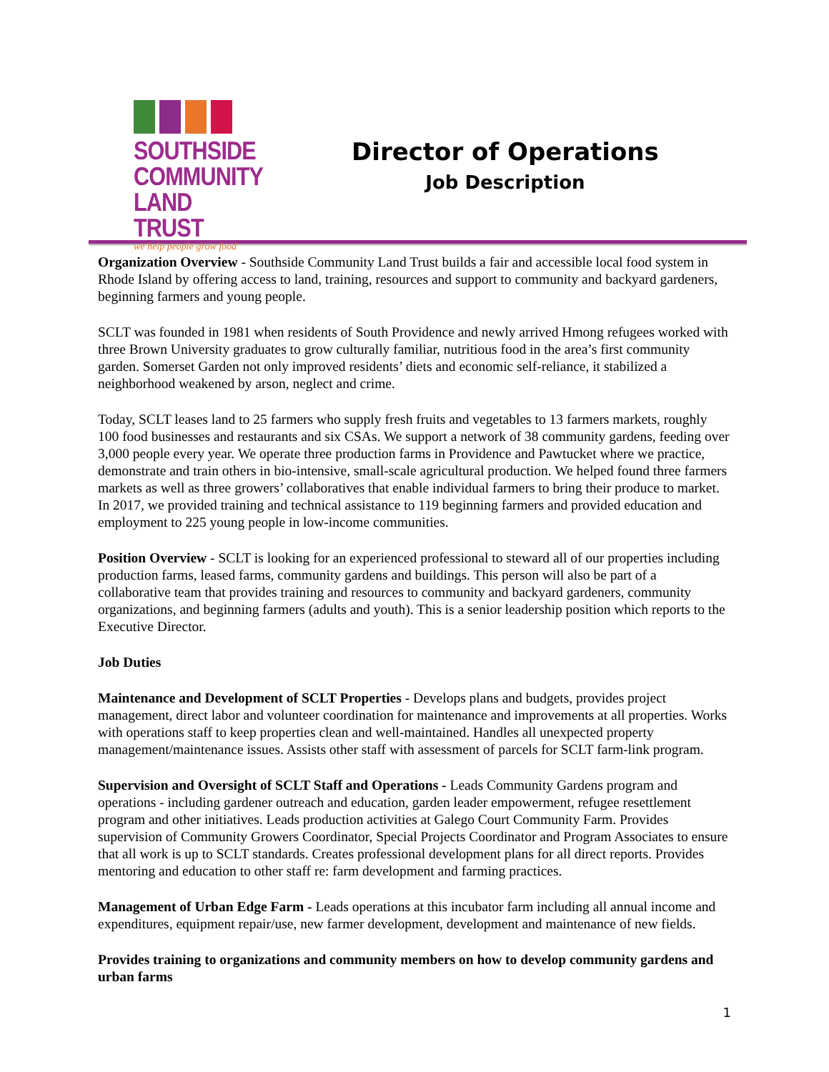SOUTHSIDE
COMMUNITY
LAND TRUST
we help people grow food
Director of Operations
Job Description
Organization Overview - Southside Community Land Trust builds a fair and accessible local food system in Rhode Island by offering access to land, training, resources and support to community and backyard gardeners, beginning farmers and young people.
SCLT was founded in 1981 when residents of South Providence and newly arrived Hmong refugees worked with three Brown University graduates to grow culturally familiar, nutritious food in the area’s first community garden. Somerset Garden not only improved residents’ diets and economic self-reliance, it stabilized a neighborhood weakened by arson, neglect and crime.
Today, SCLT leases land to 25 farmers who supply fresh fruits and vegetables to 13 farmers markets, roughly 100 food businesses and restaurants and six CSAs. We support a network of 38 community gardens, feeding over 3,000 people every year. We operate three production farms in Providence and Pawtucket where we practice, demonstrate and train others in bio-intensive, small-scale agricultural production. We helped found three farmers markets as well as three growers’ collaboratives that enable individual farmers to bring their produce to market. In 2017, we provided training and technical assistance to 119 beginning farmers and provided education and employment to 225 young people in low-income communities.
Position Overview - SCLT is looking for an experienced professional to steward all of our properties including production farms, leased farms, community gardens and buildings. This person will also be part of a collaborative team that provides training and resources to community and backyard gardeners, community organizations, and beginning farmers (adults and youth). This is a senior leadership position which reports to the Executive Director.
Job Duties
Maintenance and Development of SCLT Properties - Develops plans and budgets, provides project management, direct labor and volunteer coordination for maintenance and improvements at all properties. Works with operations staff to keep properties clean and well-maintained. Handles all unexpected property management/maintenance issues. Assists other staff with assessment of parcels for SCLT farm-link program.
Supervision and Oversight of SCLT Staff and Operations - Leads Community Gardens program and operations - including gardener outreach and education, garden leader empowerment, refugee resettlement program and other initiatives. Leads production activities at Galego Court Community Farm. Provides supervision of Community Growers Coordinator, Special Projects Coordinator and Program Associates to ensure that all work is up to SCLT standards. Creates professional development plans for all direct reports. Provides mentoring and education to other staff re: farm development and farming practices.
Management of Urban Edge Farm - Leads operations at this incubator farm including all annual income and expenditures, equipment repair/use, new farmer development, development and maintenance of new fields.
Provides training to organizations and community members on how to develop community gardens and urban farms
1